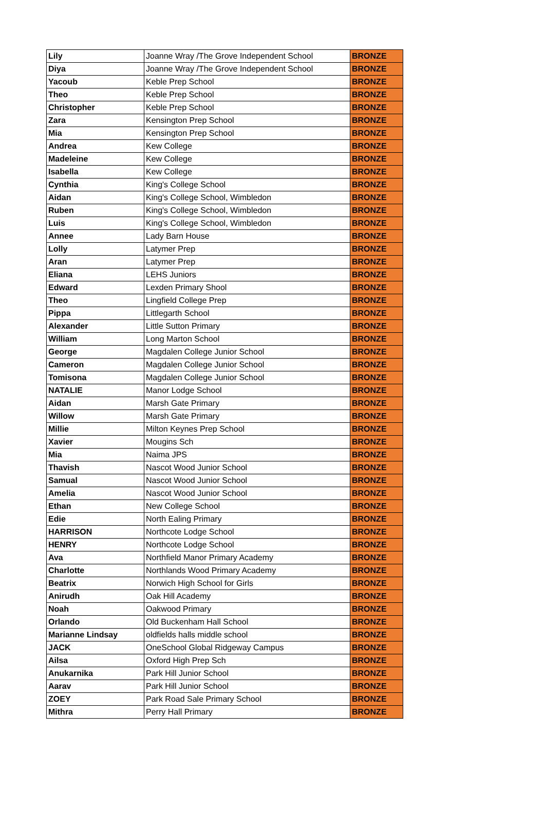| Lily | Joanne Wray /The Grove Independent School | BRONZE |
| Diya | Joanne Wray /The Grove Independent School | BRONZE |
| Yacoub | Keble Prep School | BRONZE |
| Theo | Keble Prep School | BRONZE |
| Christopher | Keble Prep School | BRONZE |
| Zara | Kensington Prep School | BRONZE |
| Mia | Kensington Prep School | BRONZE |
| Andrea | Kew College | BRONZE |
| Madeleine | Kew College | BRONZE |
| Isabella | Kew College | BRONZE |
| Cynthia | King's College School | BRONZE |
| Aidan | King's College School, Wimbledon | BRONZE |
| Ruben | King's College School, Wimbledon | BRONZE |
| Luis | King's College School, Wimbledon | BRONZE |
| Annee | Lady Barn House | BRONZE |
| Lolly | Latymer Prep | BRONZE |
| Aran | Latymer Prep | BRONZE |
| Eliana | LEHS Juniors | BRONZE |
| Edward | Lexden Primary Shool | BRONZE |
| Theo | Lingfield College Prep | BRONZE |
| Pippa | Littlegarth School | BRONZE |
| Alexander | Little Sutton Primary | BRONZE |
| William | Long Marton School | BRONZE |
| George | Magdalen College Junior School | BRONZE |
| Cameron | Magdalen College Junior School | BRONZE |
| Tomisona | Magdalen College Junior School | BRONZE |
| NATALIE | Manor Lodge School | BRONZE |
| Aidan | Marsh Gate Primary | BRONZE |
| Willow | Marsh Gate Primary | BRONZE |
| Millie | Milton Keynes Prep School | BRONZE |
| Xavier | Mougins Sch | BRONZE |
| Mia | Naima JPS | BRONZE |
| Thavish | Nascot Wood Junior School | BRONZE |
| Samual | Nascot Wood Junior School | BRONZE |
| Amelia | Nascot Wood Junior School | BRONZE |
| Ethan | New College School | BRONZE |
| Edie | North Ealing Primary | BRONZE |
| HARRISON | Northcote Lodge School | BRONZE |
| HENRY | Northcote Lodge School | BRONZE |
| Ava | Northfield Manor Primary Academy | BRONZE |
| Charlotte | Northlands Wood Primary Academy | BRONZE |
| Beatrix | Norwich High School for Girls | BRONZE |
| Anirudh | Oak Hill Academy | BRONZE |
| Noah | Oakwood Primary | BRONZE |
| Orlando | Old Buckenham Hall School | BRONZE |
| Marianne Lindsay | oldfields halls middle school | BRONZE |
| JACK | OneSchool Global Ridgeway Campus | BRONZE |
| Ailsa | Oxford High Prep Sch | BRONZE |
| Anukarnika | Park Hill Junior School | BRONZE |
| Aarav | Park Hill Junior School | BRONZE |
| ZOEY | Park Road Sale Primary School | BRONZE |
| Mithra | Perry Hall Primary | BRONZE |